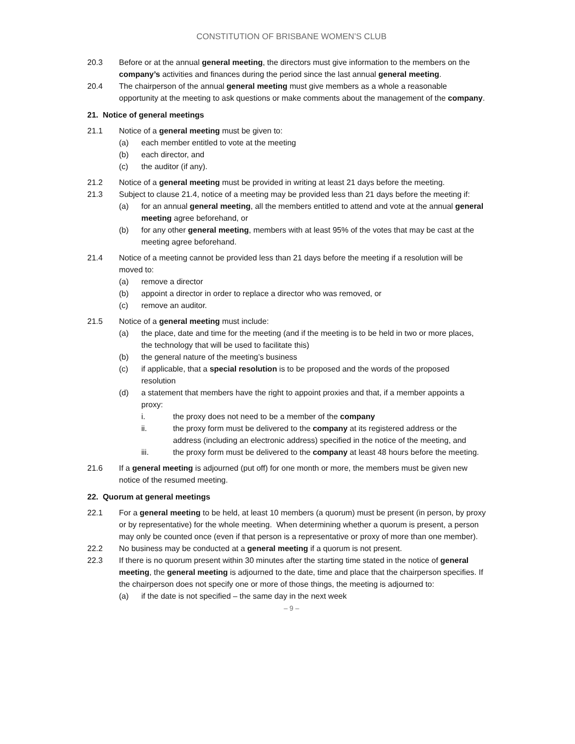CONSTITUTION OF BRISBANE WOMEN’S CLUB
20.3 Before or at the annual general meeting, the directors must give information to the members on the company’s activities and finances during the period since the last annual general meeting.
20.4 The chairperson of the annual general meeting must give members as a whole a reasonable opportunity at the meeting to ask questions or make comments about the management of the company.
21. Notice of general meetings
21.1 Notice of a general meeting must be given to:
(a) each member entitled to vote at the meeting
(b) each director, and
(c) the auditor (if any).
21.2 Notice of a general meeting must be provided in writing at least 21 days before the meeting.
21.3 Subject to clause 21.4, notice of a meeting may be provided less than 21 days before the meeting if:
(a) for an annual general meeting, all the members entitled to attend and vote at the annual general meeting agree beforehand, or
(b) for any other general meeting, members with at least 95% of the votes that may be cast at the meeting agree beforehand.
21.4 Notice of a meeting cannot be provided less than 21 days before the meeting if a resolution will be moved to:
(a) remove a director
(b) appoint a director in order to replace a director who was removed, or
(c) remove an auditor.
21.5 Notice of a general meeting must include:
(a) the place, date and time for the meeting (and if the meeting is to be held in two or more places, the technology that will be used to facilitate this)
(b) the general nature of the meeting’s business
(c) if applicable, that a special resolution is to be proposed and the words of the proposed resolution
(d) a statement that members have the right to appoint proxies and that, if a member appoints a proxy:
i. the proxy does not need to be a member of the company
ii. the proxy form must be delivered to the company at its registered address or the address (including an electronic address) specified in the notice of the meeting, and
iii. the proxy form must be delivered to the company at least 48 hours before the meeting.
21.6 If a general meeting is adjourned (put off) for one month or more, the members must be given new notice of the resumed meeting.
22. Quorum at general meetings
22.1 For a general meeting to be held, at least 10 members (a quorum) must be present (in person, by proxy or by representative) for the whole meeting. When determining whether a quorum is present, a person may only be counted once (even if that person is a representative or proxy of more than one member).
22.2 No business may be conducted at a general meeting if a quorum is not present.
22.3 If there is no quorum present within 30 minutes after the starting time stated in the notice of general meeting, the general meeting is adjourned to the date, time and place that the chairperson specifies. If the chairperson does not specify one or more of those things, the meeting is adjourned to:
(a) if the date is not specified – the same day in the next week
– 9 –